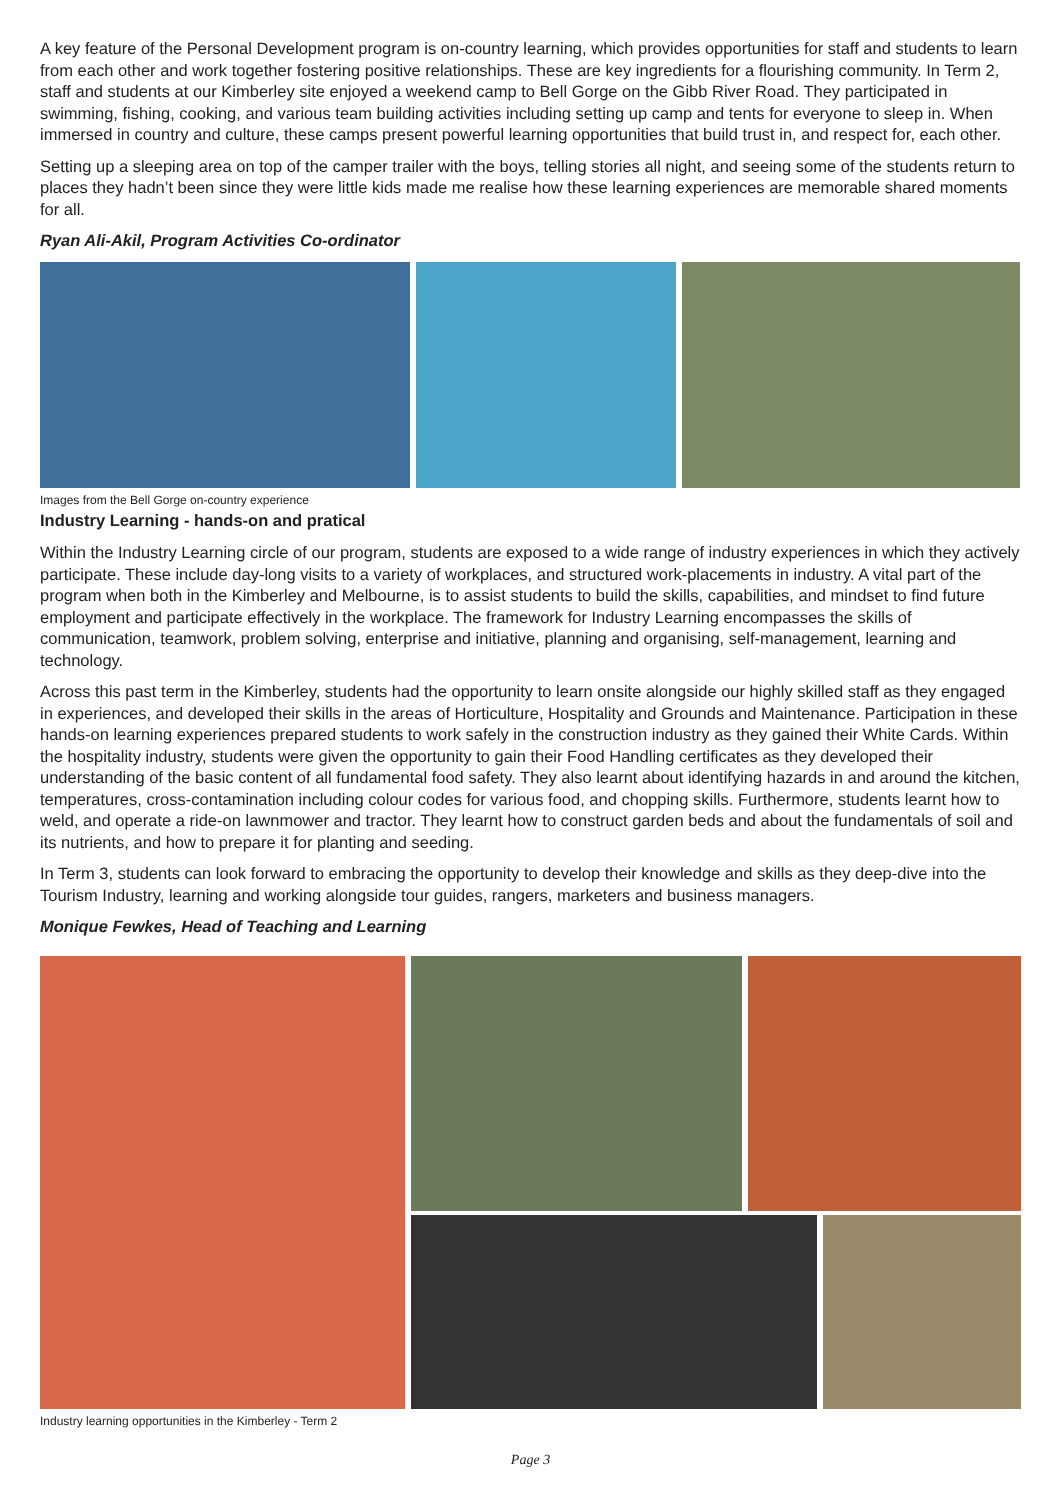A key feature of the Personal Development program is on-country learning, which provides opportunities for staff and students to learn from each other and work together fostering positive relationships. These are key ingredients for a flourishing community. In Term 2, staff and students at our Kimberley site enjoyed a weekend camp to Bell Gorge on the Gibb River Road. They participated in swimming, fishing, cooking, and various team building activities including setting up camp and tents for everyone to sleep in. When immersed in country and culture, these camps present powerful learning opportunities that build trust in, and respect for, each other.
Setting up a sleeping area on top of the camper trailer with the boys, telling stories all night, and seeing some of the students return to places they hadn’t been since they were little kids made me realise how these learning experiences are memorable shared moments for all.
Ryan Ali-Akil, Program Activities Co-ordinator
Images from the Bell Gorge on-country experience
Industry Learning - hands-on and pratical
Within the Industry Learning circle of our program, students are exposed to a wide range of industry experiences in which they actively participate. These include day-long visits to a variety of workplaces, and structured work-placements in industry. A vital part of the program when both in the Kimberley and Melbourne, is to assist students to build the skills, capabilities, and mindset to find future employment and participate effectively in the workplace. The framework for Industry Learning encompasses the skills of communication, teamwork, problem solving, enterprise and initiative, planning and organising, self-management, learning and technology.
Across this past term in the Kimberley, students had the opportunity to learn onsite alongside our highly skilled staff as they engaged in experiences, and developed their skills in the areas of Horticulture, Hospitality and Grounds and Maintenance. Participation in these hands-on learning experiences prepared students to work safely in the construction industry as they gained their White Cards. Within the hospitality industry, students were given the opportunity to gain their Food Handling certificates as they developed their understanding of the basic content of all fundamental food safety. They also learnt about identifying hazards in and around the kitchen, temperatures, cross-contamination including colour codes for various food, and chopping skills. Furthermore, students learnt how to weld, and operate a ride-on lawnmower and tractor. They learnt how to construct garden beds and about the fundamentals of soil and its nutrients, and how to prepare it for planting and seeding.
In Term 3, students can look forward to embracing the opportunity to develop their knowledge and skills as they deep-dive into the Tourism Industry, learning and working alongside tour guides, rangers, marketers and business managers.
Monique Fewkes, Head of Teaching and Learning
Industry learning opportunities in the Kimberley - Term 2
Page 3